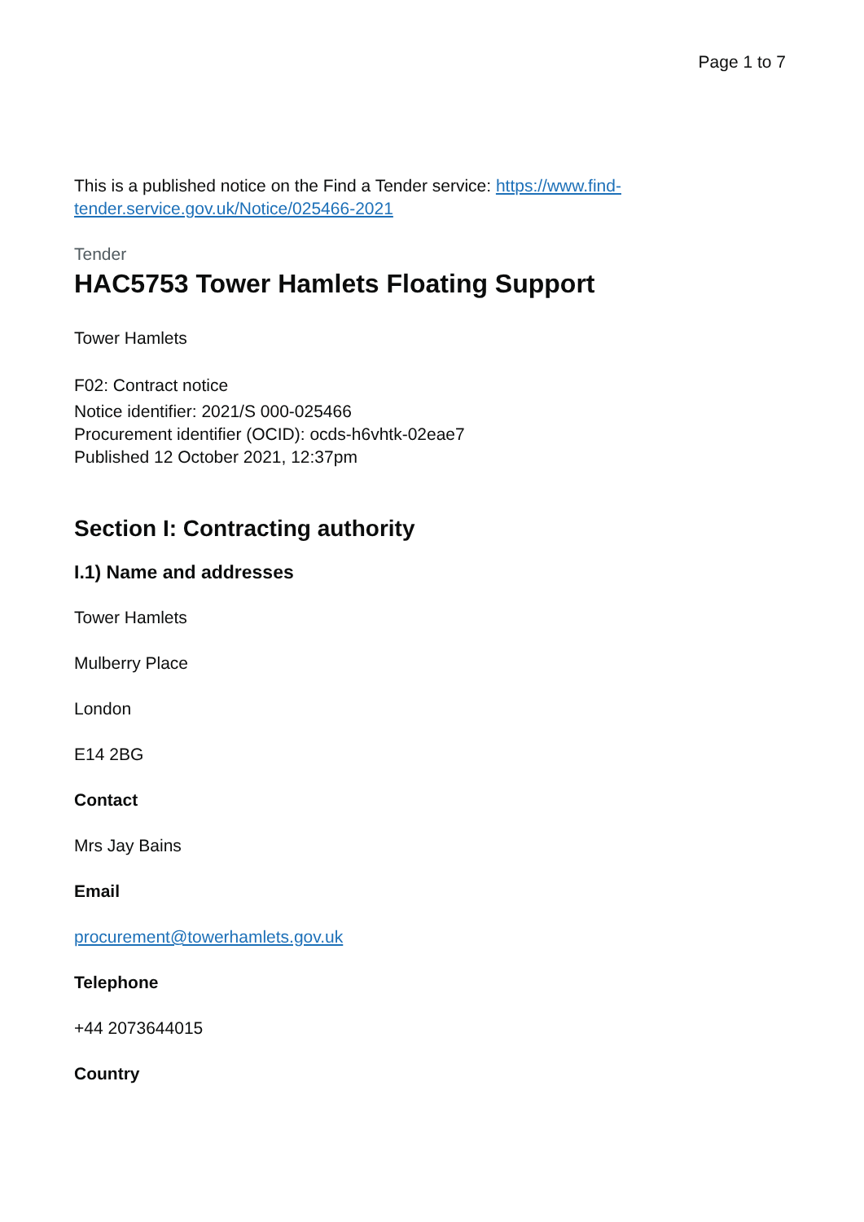Page 1 to 7
This is a published notice on the Find a Tender service: https://www.find-tender.service.gov.uk/Notice/025466-2021
Tender
HAC5753 Tower Hamlets Floating Support
Tower Hamlets
F02: Contract notice
Notice identifier: 2021/S 000-025466
Procurement identifier (OCID): ocds-h6vhtk-02eae7
Published 12 October 2021, 12:37pm
Section I: Contracting authority
I.1) Name and addresses
Tower Hamlets
Mulberry Place
London
E14 2BG
Contact
Mrs Jay Bains
Email
procurement@towerhamlets.gov.uk
Telephone
+44 2073644015
Country